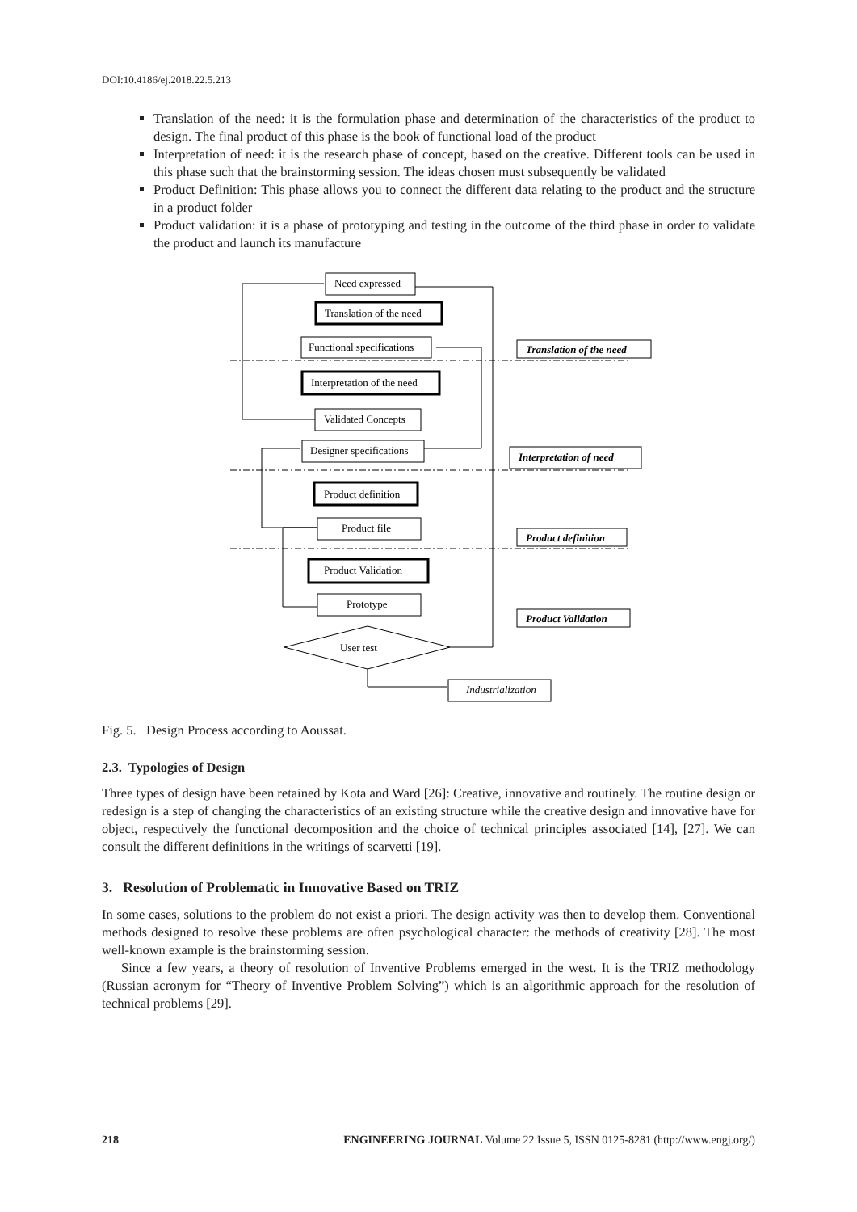DOI:10.4186/ej.2018.22.5.213
Translation of the need: it is the formulation phase and determination of the characteristics of the product to design. The final product of this phase is the book of functional load of the product
Interpretation of need: it is the research phase of concept, based on the creative. Different tools can be used in this phase such that the brainstorming session. The ideas chosen must subsequently be validated
Product Definition: This phase allows you to connect the different data relating to the product and the structure in a product folder
Product validation: it is a phase of prototyping and testing in the outcome of the third phase in order to validate the product and launch its manufacture
Need expressed
Translation of the need
Functional specifications
Interpretation of the need
Validated Concepts
Designer specifications
Product definition
Product file
Product Validation
Prototype
User test
Industrialization
Translation of the need
Interpretation of need
Product definition
Product Validation
Fig. 5. Design Process according to Aoussat.
2.3. Typologies of Design
Three types of design have been retained by Kota and Ward [26]: Creative, innovative and routinely. The routine design or redesign is a step of changing the characteristics of an existing structure while the creative design and innovative have for object, respectively the functional decomposition and the choice of technical principles associated [14], [27]. We can consult the different definitions in the writings of scarvetti [19].
3. Resolution of Problematic in Innovative Based on TRIZ
In some cases, solutions to the problem do not exist a priori. The design activity was then to develop them. Conventional methods designed to resolve these problems are often psychological character: the methods of creativity [28]. The most well-known example is the brainstorming session.
Since a few years, a theory of resolution of Inventive Problems emerged in the west. It is the TRIZ methodology (Russian acronym for “Theory of Inventive Problem Solving”) which is an algorithmic approach for the resolution of technical problems [29].
218 ENGINEERING JOURNAL Volume 22 Issue 5, ISSN 0125-8281 (http://www.engj.org/)